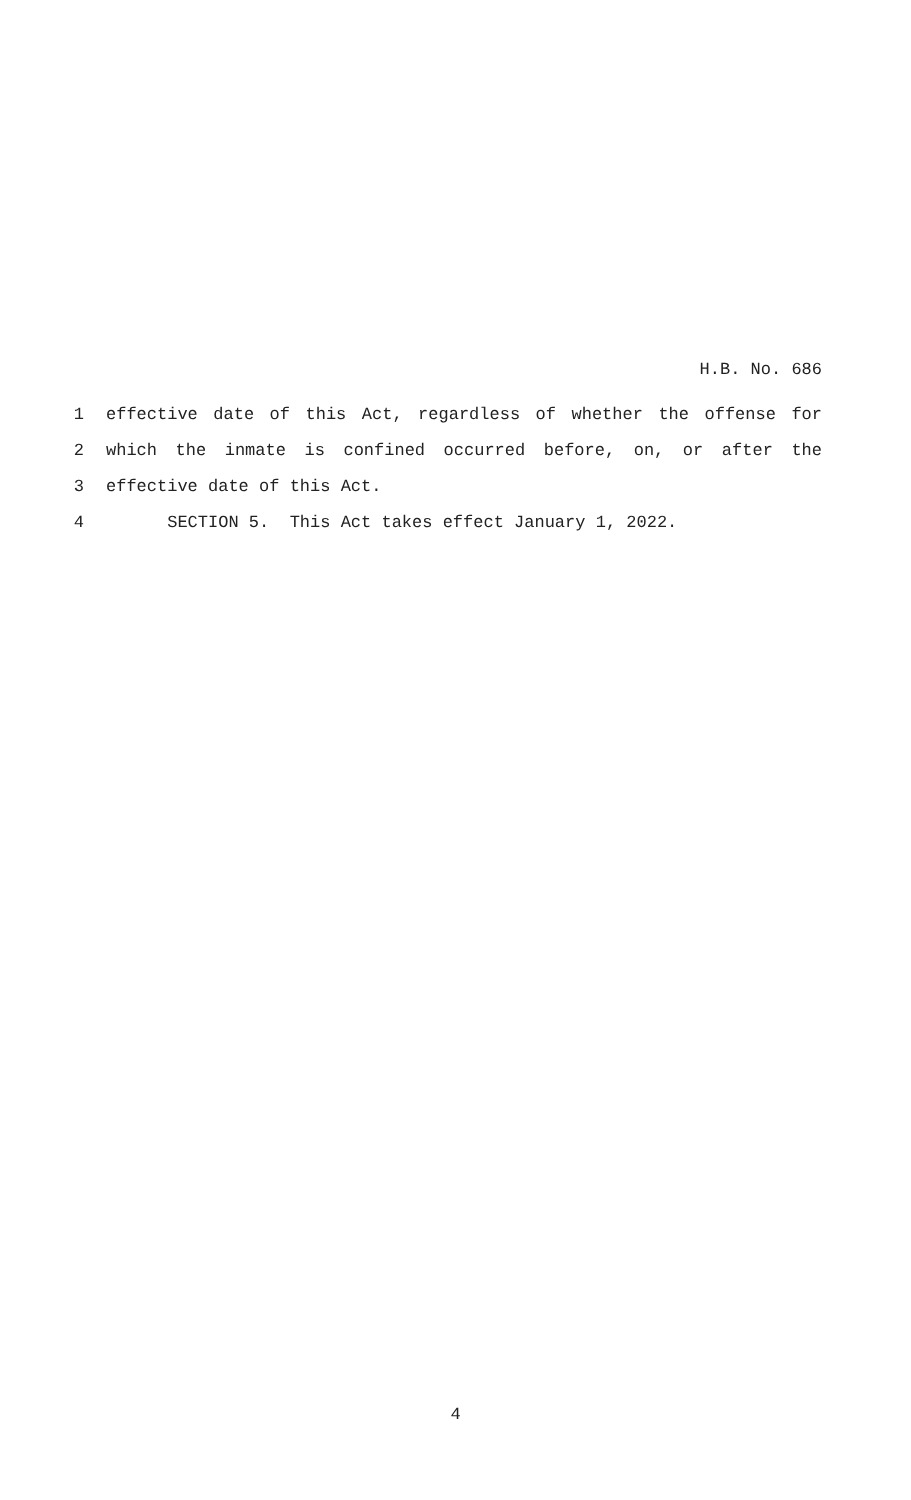H.B. No. 686
1 effective date of this Act, regardless of whether the offense for
2 which the inmate is confined occurred before, on, or after the
3 effective date of this Act.
4 SECTION 5. This Act takes effect January 1, 2022.
4